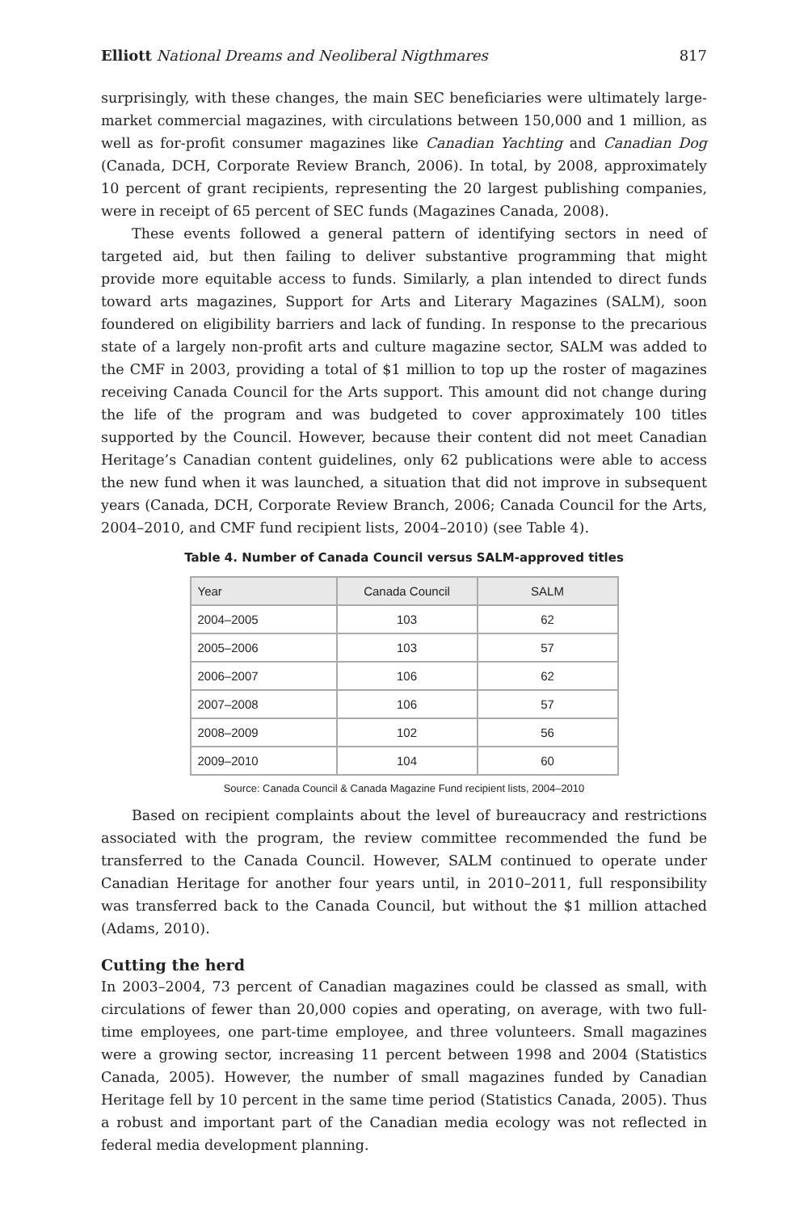Elliott National Dreams and Neoliberal Nigthmares 817
surprisingly, with these changes, the main SEC beneficiaries were ultimately large-market commercial magazines, with circulations between 150,000 and 1 million, as well as for-profit consumer magazines like Canadian Yachting and Canadian Dog (Canada, DCH, Corporate Review Branch, 2006). In total, by 2008, approximately 10 percent of grant recipients, representing the 20 largest publishing companies, were in receipt of 65 percent of SEC funds (Magazines Canada, 2008).
These events followed a general pattern of identifying sectors in need of targeted aid, but then failing to deliver substantive programming that might provide more equitable access to funds. Similarly, a plan intended to direct funds toward arts magazines, Support for Arts and Literary Magazines (SALM), soon foundered on eligibility barriers and lack of funding. In response to the precarious state of a largely non-profit arts and culture magazine sector, SALM was added to the CMF in 2003, providing a total of $1 million to top up the roster of magazines receiving Canada Council for the Arts support. This amount did not change during the life of the program and was budgeted to cover approximately 100 titles supported by the Council. However, because their content did not meet Canadian Heritage’s Canadian content guidelines, only 62 publications were able to access the new fund when it was launched, a situation that did not improve in subsequent years (Canada, DCH, Corporate Review Branch, 2006; Canada Council for the Arts, 2004–2010, and CMF fund recipient lists, 2004–2010) (see Table 4).
Table 4. Number of Canada Council versus SALM-approved titles
| Year | Canada Council | SALM |
| --- | --- | --- |
| 2004–2005 | 103 | 62 |
| 2005–2006 | 103 | 57 |
| 2006–2007 | 106 | 62 |
| 2007–2008 | 106 | 57 |
| 2008–2009 | 102 | 56 |
| 2009–2010 | 104 | 60 |
Source: Canada Council & Canada Magazine Fund recipient lists, 2004–2010
Based on recipient complaints about the level of bureaucracy and restrictions associated with the program, the review committee recommended the fund be transferred to the Canada Council. However, SALM continued to operate under Canadian Heritage for another four years until, in 2010–2011, full responsibility was transferred back to the Canada Council, but without the $1 million attached (Adams, 2010).
Cutting the herd
In 2003–2004, 73 percent of Canadian magazines could be classed as small, with circulations of fewer than 20,000 copies and operating, on average, with two full-time employees, one part-time employee, and three volunteers. Small magazines were a growing sector, increasing 11 percent between 1998 and 2004 (Statistics Canada, 2005). However, the number of small magazines funded by Canadian Heritage fell by 10 percent in the same time period (Statistics Canada, 2005). Thus a robust and important part of the Canadian media ecology was not reflected in federal media development planning.